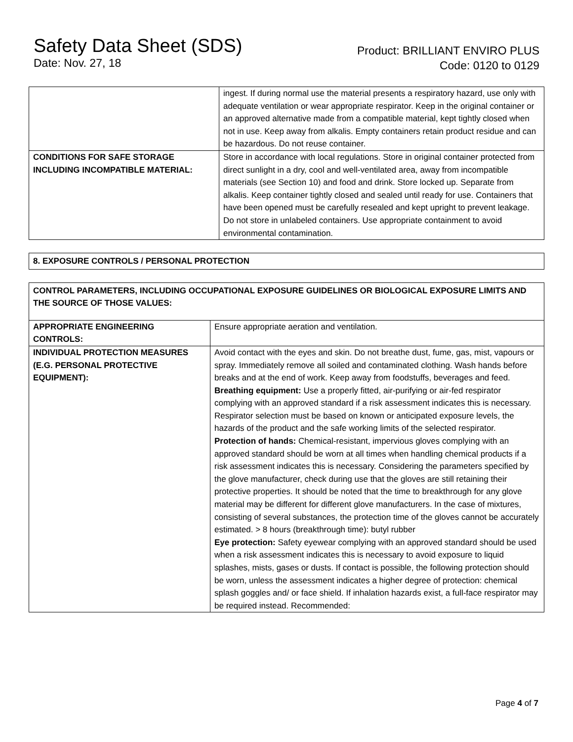Safety Data Sheet (SDS)
Date: Nov. 27, 18
Product: BRILLIANT ENVIRO PLUS
Code: 0120 to 0129
| | ingest. If during normal use the material presents a respiratory hazard, use only with adequate ventilation or wear appropriate respirator. Keep in the original container or an approved alternative made from a compatible material, kept tightly closed when not in use. Keep away from alkalis. Empty containers retain product residue and can be hazardous. Do not reuse container. |
| CONDITIONS FOR SAFE STORAGE INCLUDING INCOMPATIBLE MATERIAL: | Store in accordance with local regulations. Store in original container protected from direct sunlight in a dry, cool and well-ventilated area, away from incompatible materials (see Section 10) and food and drink. Store locked up. Separate from alkalis. Keep container tightly closed and sealed until ready for use. Containers that have been opened must be carefully resealed and kept upright to prevent leakage. Do not store in unlabeled containers. Use appropriate containment to avoid environmental contamination. |
| 8. EXPOSURE CONTROLS / PERSONAL PROTECTION |
| CONTROL PARAMETERS, INCLUDING OCCUPATIONAL EXPOSURE GUIDELINES OR BIOLOGICAL EXPOSURE LIMITS AND THE SOURCE OF THOSE VALUES: | |
| APPROPRIATE ENGINEERING CONTROLS: | Ensure appropriate aeration and ventilation. |
| INDIVIDUAL PROTECTION MEASURES (E.G. PERSONAL PROTECTIVE EQUIPMENT): | Avoid contact with the eyes and skin. Do not breathe dust, fume, gas, mist, vapours or spray. Immediately remove all soiled and contaminated clothing. Wash hands before breaks and at the end of work. Keep away from foodstuffs, beverages and feed. Breathing equipment: Use a properly fitted, air-purifying or air-fed respirator complying with an approved standard if a risk assessment indicates this is necessary. Respirator selection must be based on known or anticipated exposure levels, the hazards of the product and the safe working limits of the selected respirator. Protection of hands: Chemical-resistant, impervious gloves complying with an approved standard should be worn at all times when handling chemical products if a risk assessment indicates this is necessary. Considering the parameters specified by the glove manufacturer, check during use that the gloves are still retaining their protective properties. It should be noted that the time to breakthrough for any glove material may be different for different glove manufacturers. In the case of mixtures, consisting of several substances, the protection time of the gloves cannot be accurately estimated. > 8 hours (breakthrough time): butyl rubber Eye protection: Safety eyewear complying with an approved standard should be used when a risk assessment indicates this is necessary to avoid exposure to liquid splashes, mists, gases or dusts. If contact is possible, the following protection should be worn, unless the assessment indicates a higher degree of protection: chemical splash goggles and/ or face shield. If inhalation hazards exist, a full-face respirator may be required instead. Recommended: |
Page 4 of 7